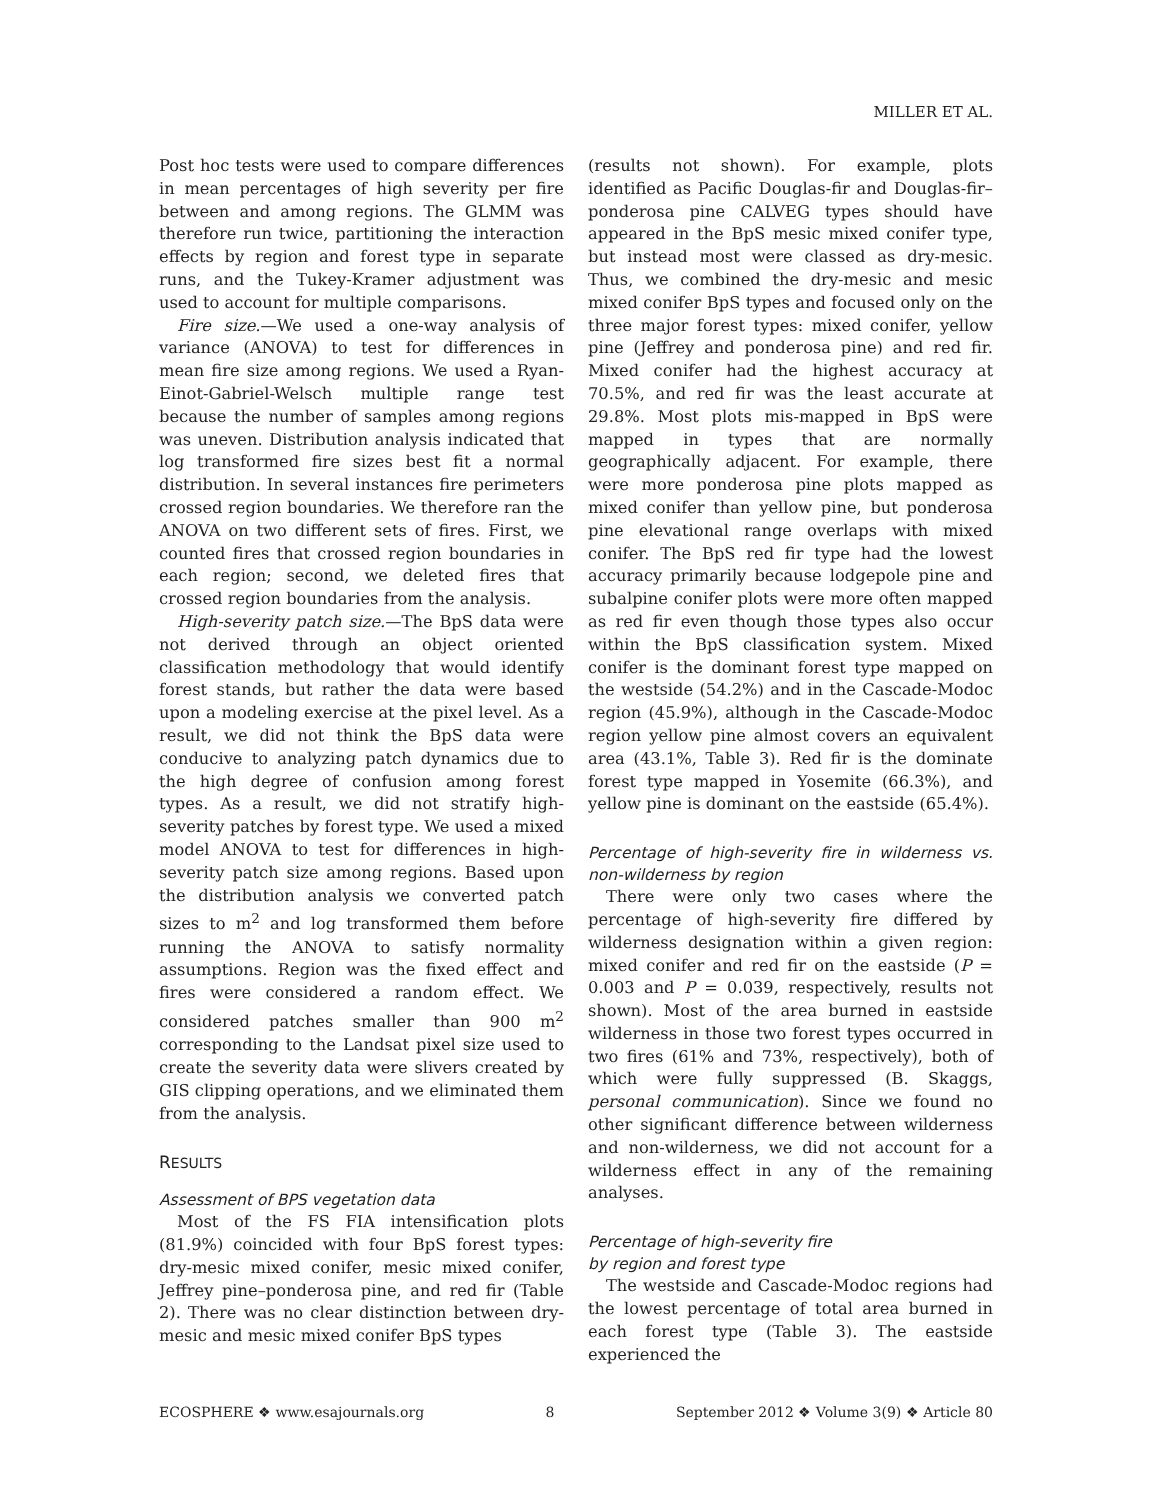MILLER ET AL.
Post hoc tests were used to compare differences in mean percentages of high severity per fire between and among regions. The GLMM was therefore run twice, partitioning the interaction effects by region and forest type in separate runs, and the Tukey-Kramer adjustment was used to account for multiple comparisons.
Fire size.—We used a one-way analysis of variance (ANOVA) to test for differences in mean fire size among regions. We used a Ryan-Einot-Gabriel-Welsch multiple range test because the number of samples among regions was uneven. Distribution analysis indicated that log transformed fire sizes best fit a normal distribution. In several instances fire perimeters crossed region boundaries. We therefore ran the ANOVA on two different sets of fires. First, we counted fires that crossed region boundaries in each region; second, we deleted fires that crossed region boundaries from the analysis.
High-severity patch size.—The BpS data were not derived through an object oriented classification methodology that would identify forest stands, but rather the data were based upon a modeling exercise at the pixel level. As a result, we did not think the BpS data were conducive to analyzing patch dynamics due to the high degree of confusion among forest types. As a result, we did not stratify high-severity patches by forest type. We used a mixed model ANOVA to test for differences in high-severity patch size among regions. Based upon the distribution analysis we converted patch sizes to m<sup>2</sup> and log transformed them before running the ANOVA to satisfy normality assumptions. Region was the fixed effect and fires were considered a random effect. We considered patches smaller than 900 m<sup>2</sup> corresponding to the Landsat pixel size used to create the severity data were slivers created by GIS clipping operations, and we eliminated them from the analysis.
RESULTS
Assessment of BPS vegetation data
Most of the FS FIA intensification plots (81.9%) coincided with four BpS forest types: dry-mesic mixed conifer, mesic mixed conifer, Jeffrey pine–ponderosa pine, and red fir (Table 2). There was no clear distinction between dry-mesic and mesic mixed conifer BpS types
(results not shown). For example, plots identified as Pacific Douglas-fir and Douglas-fir–ponderosa pine CALVEG types should have appeared in the BpS mesic mixed conifer type, but instead most were classed as dry-mesic. Thus, we combined the dry-mesic and mesic mixed conifer BpS types and focused only on the three major forest types: mixed conifer, yellow pine (Jeffrey and ponderosa pine) and red fir. Mixed conifer had the highest accuracy at 70.5%, and red fir was the least accurate at 29.8%. Most plots mis-mapped in BpS were mapped in types that are normally geographically adjacent. For example, there were more ponderosa pine plots mapped as mixed conifer than yellow pine, but ponderosa pine elevational range overlaps with mixed conifer. The BpS red fir type had the lowest accuracy primarily because lodgepole pine and subalpine conifer plots were more often mapped as red fir even though those types also occur within the BpS classification system. Mixed conifer is the dominant forest type mapped on the westside (54.2%) and in the Cascade-Modoc region (45.9%), although in the Cascade-Modoc region yellow pine almost covers an equivalent area (43.1%, Table 3). Red fir is the dominate forest type mapped in Yosemite (66.3%), and yellow pine is dominant on the eastside (65.4%).
Percentage of high-severity fire in wilderness vs. non-wilderness by region
There were only two cases where the percentage of high-severity fire differed by wilderness designation within a given region: mixed conifer and red fir on the eastside (P = 0.003 and P = 0.039, respectively, results not shown). Most of the area burned in eastside wilderness in those two forest types occurred in two fires (61% and 73%, respectively), both of which were fully suppressed (B. Skaggs, personal communication). Since we found no other significant difference between wilderness and non-wilderness, we did not account for a wilderness effect in any of the remaining analyses.
Percentage of high-severity fire
by region and forest type
The westside and Cascade-Modoc regions had the lowest percentage of total area burned in each forest type (Table 3). The eastside experienced the
ECOSPHERE ❖ www.esajournals.org 8 September 2012 ❖ Volume 3(9) ❖ Article 80